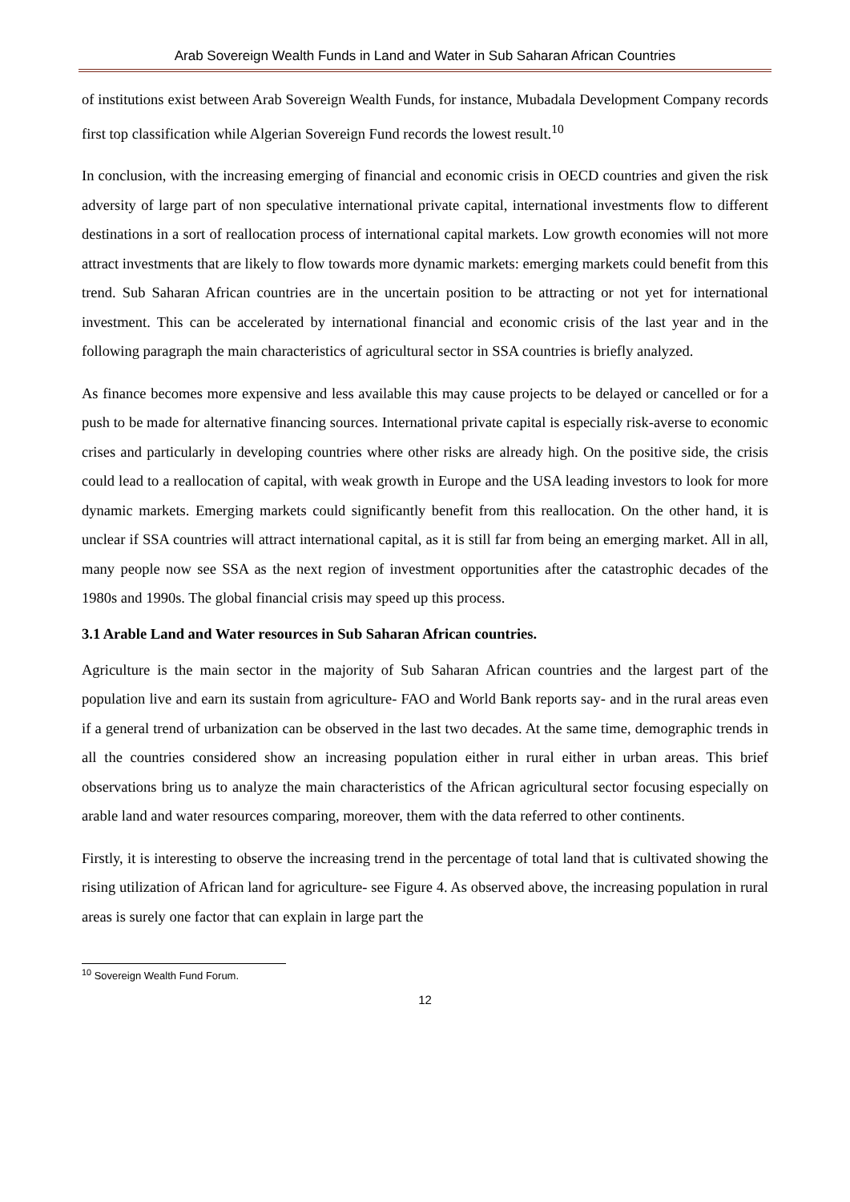Arab Sovereign Wealth Funds in Land and Water in Sub Saharan African Countries
of institutions exist between Arab Sovereign Wealth Funds, for instance, Mubadala Development Company records first top classification while Algerian Sovereign Fund records the lowest result.<sup>10</sup>
In conclusion, with the increasing emerging of financial and economic crisis in OECD countries and given the risk adversity of large part of non speculative international private capital, international investments flow to different destinations in a sort of reallocation process of international capital markets. Low growth economies will not more attract investments that are likely to flow towards more dynamic markets: emerging markets could benefit from this trend. Sub Saharan African countries are in the uncertain position to be attracting or not yet for international investment. This can be accelerated by international financial and economic crisis of the last year and in the following paragraph the main characteristics of agricultural sector in SSA countries is briefly analyzed.
As finance becomes more expensive and less available this may cause projects to be delayed or cancelled or for a push to be made for alternative financing sources. International private capital is especially risk-averse to economic crises and particularly in developing countries where other risks are already high. On the positive side, the crisis could lead to a reallocation of capital, with weak growth in Europe and the USA leading investors to look for more dynamic markets. Emerging markets could significantly benefit from this reallocation. On the other hand, it is unclear if SSA countries will attract international capital, as it is still far from being an emerging market. All in all, many people now see SSA as the next region of investment opportunities after the catastrophic decades of the 1980s and 1990s. The global financial crisis may speed up this process.
3.1 Arable Land and Water resources in Sub Saharan African countries.
Agriculture is the main sector in the majority of Sub Saharan African countries and the largest part of the population live and earn its sustain from agriculture- FAO and World Bank reports say- and in the rural areas even if a general trend of urbanization can be observed in the last two decades. At the same time, demographic trends in all the countries considered show an increasing population either in rural either in urban areas. This brief observations bring us to analyze the main characteristics of the African agricultural sector focusing especially on arable land and water resources comparing, moreover, them with the data referred to other continents.
Firstly, it is interesting to observe the increasing trend in the percentage of total land that is cultivated showing the rising utilization of African land for agriculture- see Figure 4. As observed above, the increasing population in rural areas is surely one factor that can explain in large part the
<sup>10</sup> Sovereign Wealth Fund Forum.
12